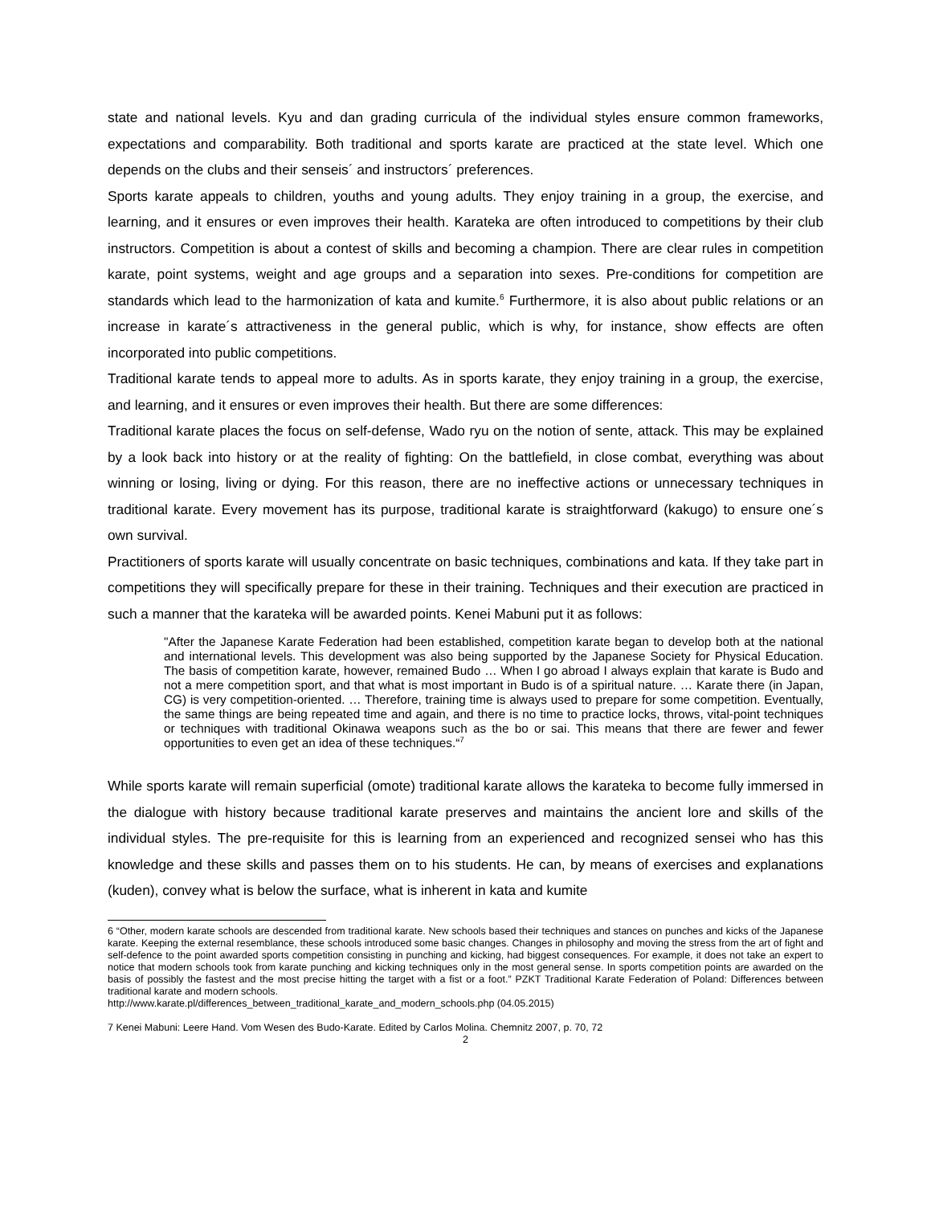state and national levels. Kyu and dan grading curricula of the individual styles ensure common frameworks, expectations and comparability. Both traditional and sports karate are practiced at the state level. Which one depends on the clubs and their senseis´ and instructors´ preferences.
Sports karate appeals to children, youths and young adults. They enjoy training in a group, the exercise, and learning, and it ensures or even improves their health. Karateka are often introduced to competitions by their club instructors. Competition is about a contest of skills and becoming a champion. There are clear rules in competition karate, point systems, weight and age groups and a separation into sexes. Pre-conditions for competition are standards which lead to the harmonization of kata and kumite.<sup>6</sup> Furthermore, it is also about public relations or an increase in karate´s attractiveness in the general public, which is why, for instance, show effects are often incorporated into public competitions.
Traditional karate tends to appeal more to adults. As in sports karate, they enjoy training in a group, the exercise, and learning, and it ensures or even improves their health. But there are some differences:
Traditional karate places the focus on self-defense, Wado ryu on the notion of sente, attack. This may be explained by a look back into history or at the reality of fighting: On the battlefield, in close combat, everything was about winning or losing, living or dying. For this reason, there are no ineffective actions or unnecessary techniques in traditional karate. Every movement has its purpose, traditional karate is straightforward (kakugo) to ensure one´s own survival.
Practitioners of sports karate will usually concentrate on basic techniques, combinations and kata. If they take part in competitions they will specifically prepare for these in their training. Techniques and their execution are practiced in such a manner that the karateka will be awarded points. Kenei Mabuni put it as follows:
"After the Japanese Karate Federation had been established, competition karate began to develop both at the national and international levels. This development was also being supported by the Japanese Society for Physical Education. The basis of competition karate, however, remained Budo … When I go abroad I always explain that karate is Budo and not a mere competition sport, and that what is most important in Budo is of a spiritual nature. … Karate there (in Japan, CG) is very competition-oriented. … Therefore, training time is always used to prepare for some competition. Eventually, the same things are being repeated time and again, and there is no time to practice locks, throws, vital-point techniques or techniques with traditional Okinawa weapons such as the bo or sai. This means that there are fewer and fewer opportunities to even get an idea of these techniques.“<sup>7</sup>
While sports karate will remain superficial (omote) traditional karate allows the karateka to become fully immersed in the dialogue with history because traditional karate preserves and maintains the ancient lore and skills of the individual styles. The pre-requisite for this is learning from an experienced and recognized sensei who has this knowledge and these skills and passes them on to his students. He can, by means of exercises and explanations (kuden), convey what is below the surface, what is inherent in kata and kumite
6 “Other, modern karate schools are descended from traditional karate. New schools based their techniques and stances on punches and kicks of the Japanese karate. Keeping the external resemblance, these schools introduced some basic changes. Changes in philosophy and moving the stress from the art of fight and self-defence to the point awarded sports competition consisting in punching and kicking, had biggest consequences. For example, it does not take an expert to notice that modern schools took from karate punching and kicking techniques only in the most general sense. In sports competition points are awarded on the basis of possibly the fastest and the most precise hitting the target with a fist or a foot.” PZKT Traditional Karate Federation of Poland: Differences between traditional karate and modern schools.
http://www.karate.pl/differences_between_traditional_karate_and_modern_schools.php (04.05.2015)
7 Kenei Mabuni: Leere Hand. Vom Wesen des Budo-Karate. Edited by Carlos Molina. Chemnitz 2007, p. 70, 72
2